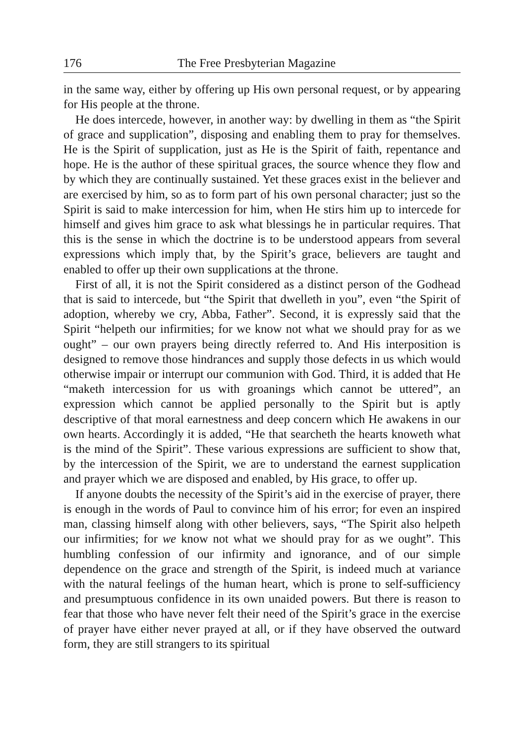176 The Free Presbyterian Magazine
in the same way, either by offering up His own personal request, or by appearing for His people at the throne.
He does intercede, however, in another way: by dwelling in them as “the Spirit of grace and supplication”, disposing and enabling them to pray for themselves. He is the Spirit of supplication, just as He is the Spirit of faith, repentance and hope. He is the author of these spiritual graces, the source whence they flow and by which they are continually sustained. Yet these graces exist in the believer and are exercised by him, so as to form part of his own personal character; just so the Spirit is said to make intercession for him, when He stirs him up to intercede for himself and gives him grace to ask what blessings he in particular requires. That this is the sense in which the doctrine is to be understood appears from several expressions which imply that, by the Spirit’s grace, believers are taught and enabled to offer up their own supplications at the throne.
First of all, it is not the Spirit considered as a distinct person of the Godhead that is said to intercede, but “the Spirit that dwelleth in you”, even “the Spirit of adoption, whereby we cry, Abba, Father”. Second, it is expressly said that the Spirit “helpeth our infirmities; for we know not what we should pray for as we ought” – our own prayers being directly referred to. And His interposition is designed to remove those hindrances and supply those defects in us which would otherwise impair or interrupt our communion with God. Third, it is added that He “maketh intercession for us with groanings which cannot be uttered”, an expression which cannot be applied personally to the Spirit but is aptly descriptive of that moral earnestness and deep concern which He awakens in our own hearts. Accordingly it is added, “He that searcheth the hearts knoweth what is the mind of the Spirit”. These various expressions are sufficient to show that, by the intercession of the Spirit, we are to understand the earnest supplication and prayer which we are disposed and enabled, by His grace, to offer up.
If anyone doubts the necessity of the Spirit’s aid in the exercise of prayer, there is enough in the words of Paul to convince him of his error; for even an inspired man, classing himself along with other believers, says, “The Spirit also helpeth our infirmities; for we know not what we should pray for as we ought”. This humbling confession of our infirmity and ignorance, and of our simple dependence on the grace and strength of the Spirit, is indeed much at variance with the natural feelings of the human heart, which is prone to self-sufficiency and presumptuous confidence in its own unaided powers. But there is reason to fear that those who have never felt their need of the Spirit’s grace in the exercise of prayer have either never prayed at all, or if they have observed the outward form, they are still strangers to its spiritual